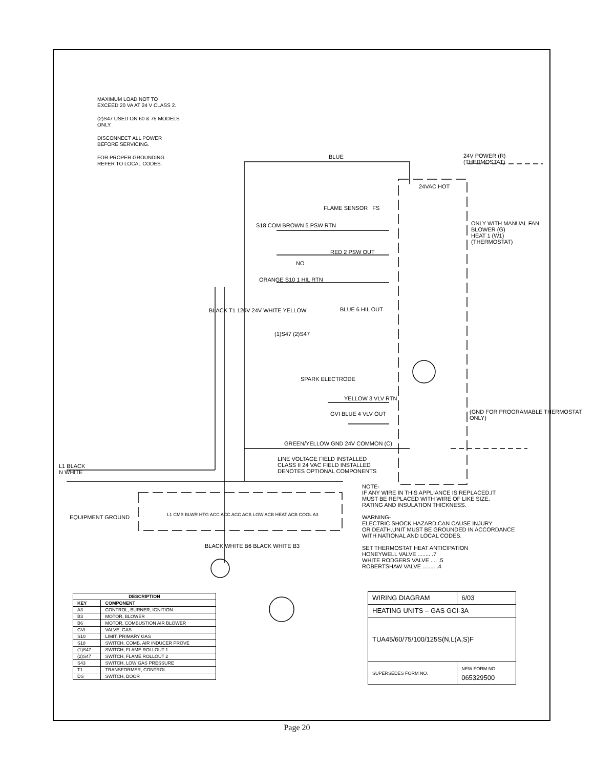MAXIMUM LOAD NOT TO
EXCEED 20 VA AT 24 V CLASS 2.
(2)S47 USED ON 60 & 75 MODELS
ONLY.
DISCONNECT ALL POWER
BEFORE SERVICING.
FOR PROPER GROUNDING
REFER TO LOCAL CODES.
BLUE
24V POWER (R)
(THERMOSTAT)
24VAC HOT
FLAME SENSOR FS
S18 COM BROWN 5 PSW RTN
RED 2 PSW OUT
ONLY WITH MANUAL FAN
BLOWER (G)
HEAT 1 (W1)
(THERMOSTAT)
NO
ORANGE S10 1 HIL RTN
BLUE 6 HIL OUT
(1)S47 (2)S47
BLACK T1 120V 24V WHITE YELLOW
SPARK ELECTRODE
YELLOW 3 VLV RTN
GVI BLUE 4 VLV OUT
(GND FOR PROGRAMABLE THERMOSTAT ONLY)
GREEN/YELLOW GND 24V COMMON (C)
LINE VOLTAGE FIELD INSTALLED
CLASS II 24 VAC FIELD INSTALLED
DENOTES OPTIONAL COMPONENTS
L1 BLACK
N WHITE
EQUIPMENT GROUND
L1 CMB BLWR HTG ACC ACC ACC ACB LOW ACB HEAT ACB COOL A3
BLACK WHITE B6 BLACK WHITE B3
NOTE-
IF ANY WIRE IN THIS APPLIANCE IS REPLACED.IT
MUST BE REPLACED WITH WIRE OF LIKE SIZE.
RATING AND INSULATION THICKNESS.
WARNING-
ELECTRIC SHOCK HAZARD,CAN CAUSE INJURY
OR DEATH.UNIT MUST BE GROUNDED IN ACCORDANCE
WITH NATIONAL AND LOCAL CODES.
SET THERMOSTAT HEAT ANTICIPATION
HONEYWELL VALVE ........ .7
WHITE RODGERS VALVE .... .5
ROBERTSHAW VALVE ........ .4
| DESCRIPTION | |
| --- | --- |
| KEY | COMPONENT |
| A3 | CONTROL, BURNER, IGNITION |
| B3 | MOTOR, BLOWER |
| B6 | MOTOR, COMBUSTION AIR BLOWER |
| GVI | VALVE, GAS |
| S10 | LIMIT, PRIMARY GAS |
| S18 | SWITCH, COMB. AIR INDUCER PROVE |
| (1)S47 | SWITCH, FLAME ROLLOUT 1 |
| (2)S47 | SWITCH, FLAME ROLLOUT 2 |
| S43 | SWITCH, LOW GAS PRESSURE |
| T1 | TRANSFORMER, CONTROL |
| DS | SWITCH, DOOR |
| WIRING DIAGRAM | 6/03 |
| HEATING UNITS – GAS GCI-3A | |
| TUA45/60/75/100/125S(N,L(A,S)F | |
| SUPERSEDES FORM NO. | NEW FORM NO. 065329500 |
Page 20